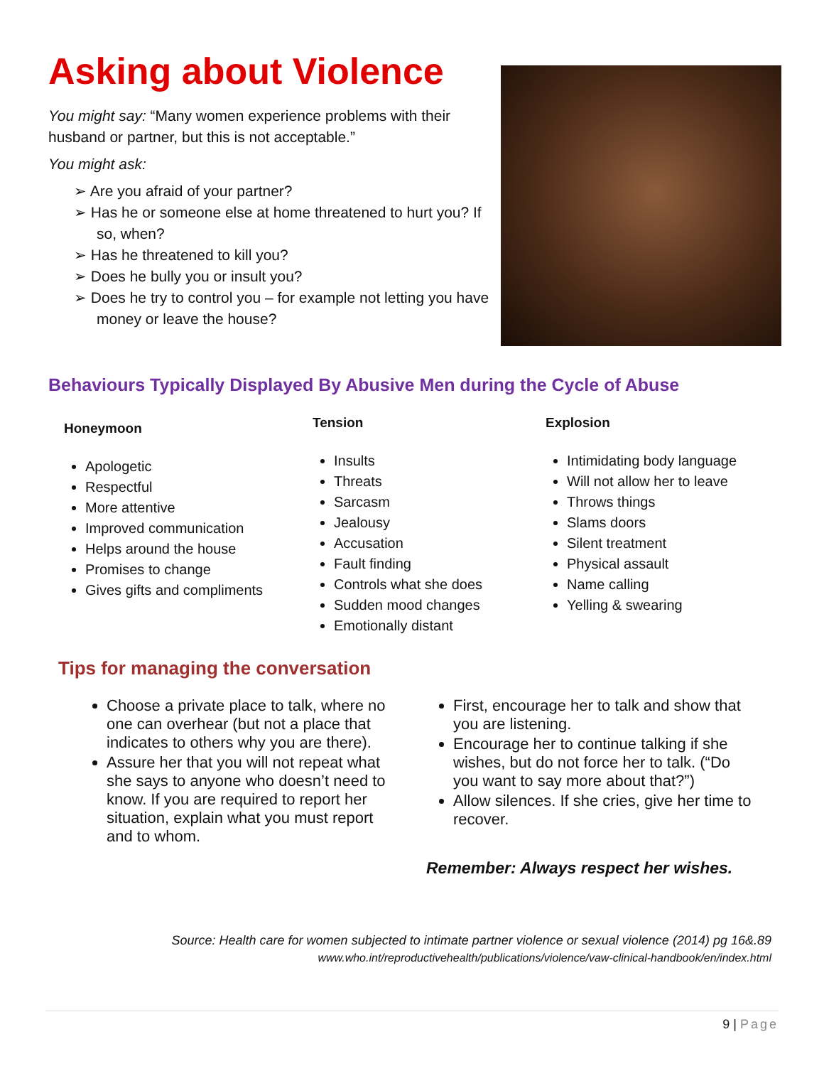Asking about Violence
You might say: “Many women experience problems with their husband or partner, but this is not acceptable.”
You might ask:
➢ Are you afraid of your partner?
➢ Has he or someone else at home threatened to hurt you? If so, when?
➢ Has he threatened to kill you?
➢ Does he bully you or insult you?
➢ Does he try to control you – for example not letting you have money or leave the house?
Behaviours Typically Displayed By Abusive Men during the Cycle of Abuse
Honeymoon
Apologetic
Respectful
More attentive
Improved communication
Helps around the house
Promises to change
Gives gifts and compliments
Tension
Insults
Threats
Sarcasm
Jealousy
Accusation
Fault finding
Controls what she does
Sudden mood changes
Emotionally distant
Explosion
Intimidating body language
Will not allow her to leave
Throws things
Slams doors
Silent treatment
Physical assault
Name calling
Yelling & swearing
Tips for managing the conversation
Choose a private place to talk, where no one can overhear (but not a place that indicates to others why you are there).
Assure her that you will not repeat what she says to anyone who doesn’t need to know. If you are required to report her situation, explain what you must report and to whom.
First, encourage her to talk and show that you are listening.
Encourage her to continue talking if she wishes, but do not force her to talk. (“Do you want to say more about that?”)
Allow silences. If she cries, give her time to recover.
Remember: Always respect her wishes.
Source: Health care for women subjected to intimate partner violence or sexual violence (2014) pg 16&.89
www.who.int/reproductivehealth/publications/violence/vaw-clinical-handbook/en/index.html
9 | Page